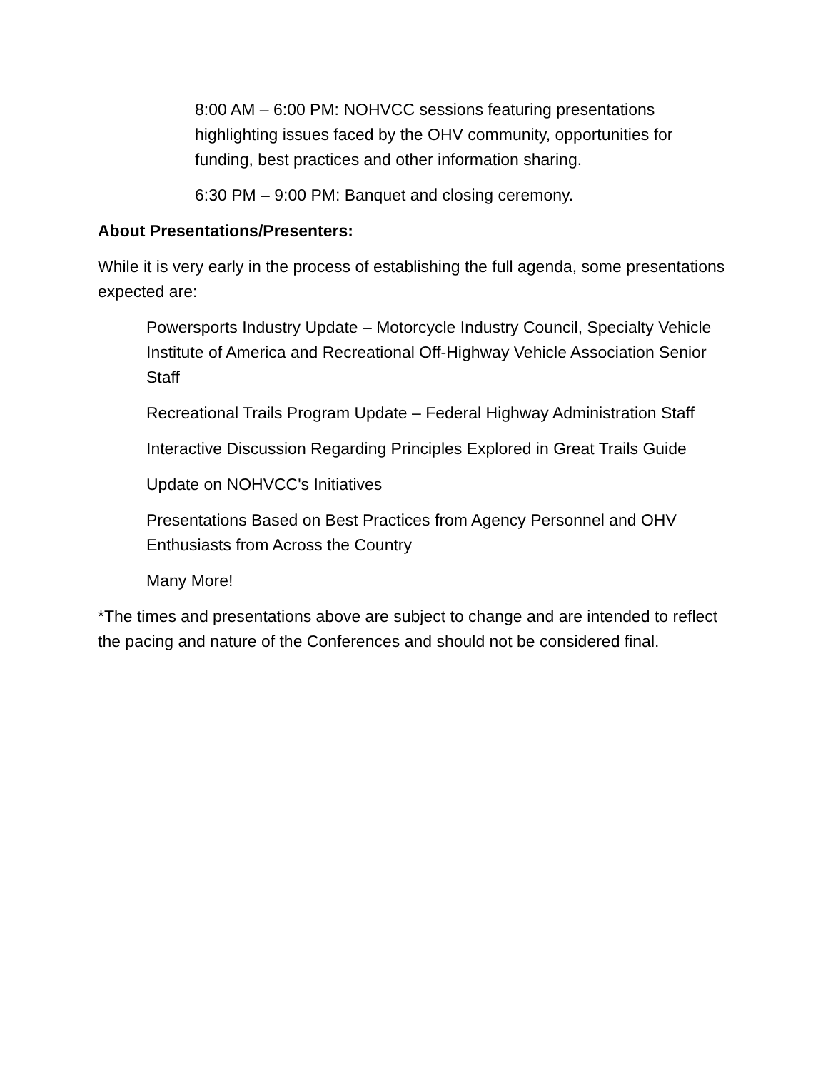8:00 AM – 6:00 PM: NOHVCC sessions featuring presentations highlighting issues faced by the OHV community, opportunities for funding, best practices and other information sharing.
6:30 PM – 9:00 PM: Banquet and closing ceremony.
About Presentations/Presenters:
While it is very early in the process of establishing the full agenda, some presentations expected are:
Powersports Industry Update – Motorcycle Industry Council, Specialty Vehicle Institute of America and Recreational Off-Highway Vehicle Association Senior Staff
Recreational Trails Program Update – Federal Highway Administration Staff
Interactive Discussion Regarding Principles Explored in Great Trails Guide
Update on NOHVCC's Initiatives
Presentations Based on Best Practices from Agency Personnel and OHV Enthusiasts from Across the Country
Many More!
*The times and presentations above are subject to change and are intended to reflect the pacing and nature of the Conferences and should not be considered final.